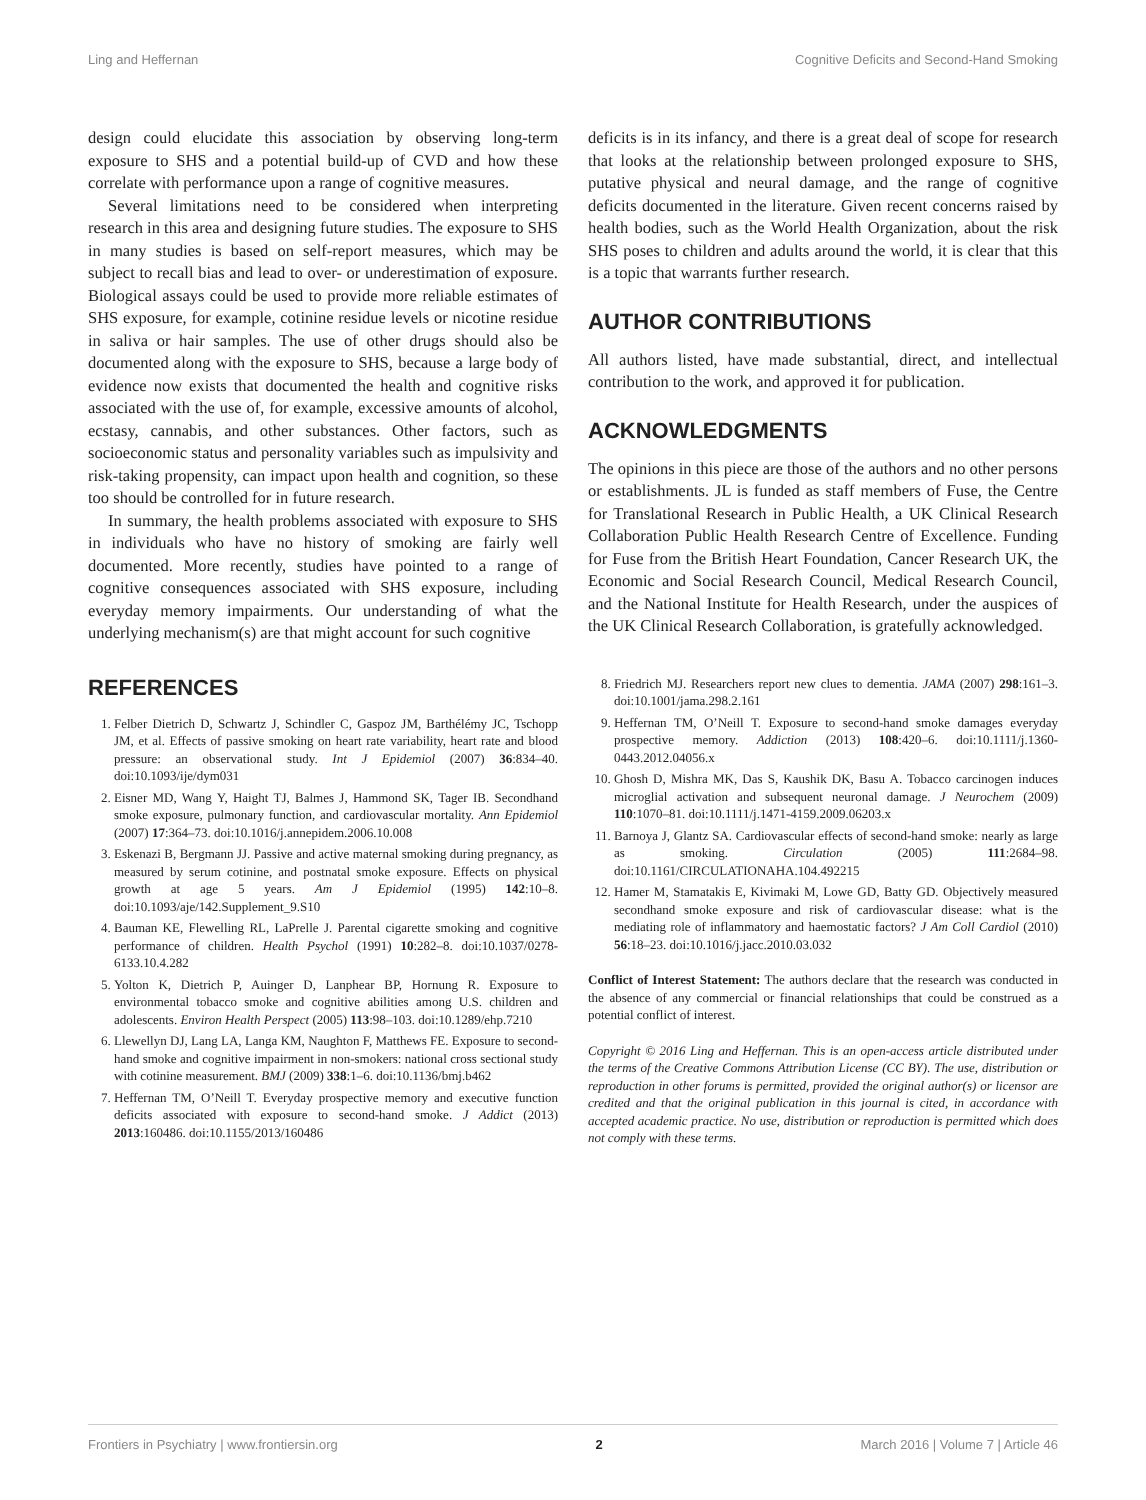Ling and Heffernan Cognitive Deficits and Second-Hand Smoking
design could elucidate this association by observing long-term exposure to SHS and a potential build-up of CVD and how these correlate with performance upon a range of cognitive measures.
Several limitations need to be considered when interpreting research in this area and designing future studies. The exposure to SHS in many studies is based on self-report measures, which may be subject to recall bias and lead to over- or underestimation of exposure. Biological assays could be used to provide more reliable estimates of SHS exposure, for example, cotinine residue levels or nicotine residue in saliva or hair samples. The use of other drugs should also be documented along with the exposure to SHS, because a large body of evidence now exists that documented the health and cognitive risks associated with the use of, for example, excessive amounts of alcohol, ecstasy, cannabis, and other substances. Other factors, such as socioeconomic status and personality variables such as impulsivity and risk-taking propensity, can impact upon health and cognition, so these too should be controlled for in future research.
In summary, the health problems associated with exposure to SHS in individuals who have no history of smoking are fairly well documented. More recently, studies have pointed to a range of cognitive consequences associated with SHS exposure, including everyday memory impairments. Our understanding of what the underlying mechanism(s) are that might account for such cognitive
deficits is in its infancy, and there is a great deal of scope for research that looks at the relationship between prolonged exposure to SHS, putative physical and neural damage, and the range of cognitive deficits documented in the literature. Given recent concerns raised by health bodies, such as the World Health Organization, about the risk SHS poses to children and adults around the world, it is clear that this is a topic that warrants further research.
AUTHOR CONTRIBUTIONS
All authors listed, have made substantial, direct, and intellectual contribution to the work, and approved it for publication.
ACKNOWLEDGMENTS
The opinions in this piece are those of the authors and no other persons or establishments. JL is funded as staff members of Fuse, the Centre for Translational Research in Public Health, a UK Clinical Research Collaboration Public Health Research Centre of Excellence. Funding for Fuse from the British Heart Foundation, Cancer Research UK, the Economic and Social Research Council, Medical Research Council, and the National Institute for Health Research, under the auspices of the UK Clinical Research Collaboration, is gratefully acknowledged.
REFERENCES
1. Felber Dietrich D, Schwartz J, Schindler C, Gaspoz JM, Barthélémy JC, Tschopp JM, et al. Effects of passive smoking on heart rate variability, heart rate and blood pressure: an observational study. Int J Epidemiol (2007) 36:834–40. doi:10.1093/ije/dym031
2. Eisner MD, Wang Y, Haight TJ, Balmes J, Hammond SK, Tager IB. Secondhand smoke exposure, pulmonary function, and cardiovascular mortality. Ann Epidemiol (2007) 17:364–73. doi:10.1016/j.annepidem.2006.10.008
3. Eskenazi B, Bergmann JJ. Passive and active maternal smoking during pregnancy, as measured by serum cotinine, and postnatal smoke exposure. Effects on physical growth at age 5 years. Am J Epidemiol (1995) 142:10–8. doi:10.1093/aje/142.Supplement_9.S10
4. Bauman KE, Flewelling RL, LaPrelle J. Parental cigarette smoking and cognitive performance of children. Health Psychol (1991) 10:282–8. doi:10.1037/0278-6133.10.4.282
5. Yolton K, Dietrich P, Auinger D, Lanphear BP, Hornung R. Exposure to environmental tobacco smoke and cognitive abilities among U.S. children and adolescents. Environ Health Perspect (2005) 113:98–103. doi:10.1289/ehp.7210
6. Llewellyn DJ, Lang LA, Langa KM, Naughton F, Matthews FE. Exposure to second-hand smoke and cognitive impairment in non-smokers: national cross sectional study with cotinine measurement. BMJ (2009) 338:1–6. doi:10.1136/bmj.b462
7. Heffernan TM, O’Neill T. Everyday prospective memory and executive function deficits associated with exposure to second-hand smoke. J Addict (2013) 2013:160486. doi:10.1155/2013/160486
8. Friedrich MJ. Researchers report new clues to dementia. JAMA (2007) 298:161–3. doi:10.1001/jama.298.2.161
9. Heffernan TM, O’Neill T. Exposure to second-hand smoke damages everyday prospective memory. Addiction (2013) 108:420–6. doi:10.1111/j.1360-0443.2012.04056.x
10. Ghosh D, Mishra MK, Das S, Kaushik DK, Basu A. Tobacco carcinogen induces microglial activation and subsequent neuronal damage. J Neurochem (2009) 110:1070–81. doi:10.1111/j.1471-4159.2009.06203.x
11. Barnoya J, Glantz SA. Cardiovascular effects of second-hand smoke: nearly as large as smoking. Circulation (2005) 111:2684–98. doi:10.1161/CIRCULATIONAHA.104.492215
12. Hamer M, Stamatakis E, Kivimaki M, Lowe GD, Batty GD. Objectively measured secondhand smoke exposure and risk of cardiovascular disease: what is the mediating role of inflammatory and haemostatic factors? J Am Coll Cardiol (2010) 56:18–23. doi:10.1016/j.jacc.2010.03.032
Conflict of Interest Statement: The authors declare that the research was conducted in the absence of any commercial or financial relationships that could be construed as a potential conflict of interest.
Copyright © 2016 Ling and Heffernan. This is an open-access article distributed under the terms of the Creative Commons Attribution License (CC BY). The use, distribution or reproduction in other forums is permitted, provided the original author(s) or licensor are credited and that the original publication in this journal is cited, in accordance with accepted academic practice. No use, distribution or reproduction is permitted which does not comply with these terms.
Frontiers in Psychiatry | www.frontiersin.org 2 March 2016 | Volume 7 | Article 46